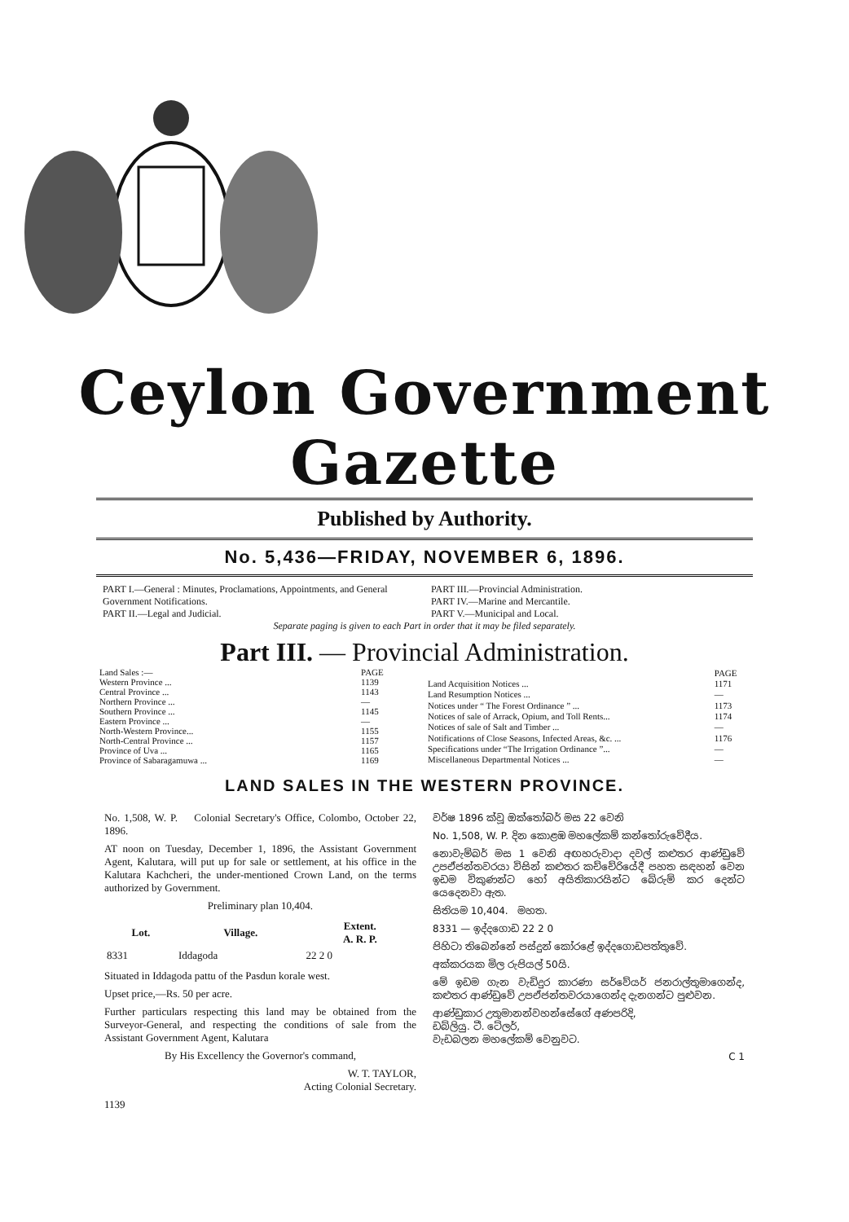Ceylon Government Gazette
Published by Authority.
No. 5,436—FRIDAY, NOVEMBER 6, 1896.
PART I.—General : Minutes, Proclamations, Appointments, and General Government Notifications.
PART II.—Legal and Judicial.
PART III.—Provincial Administration.
PART IV.—Marine and Mercantile.
PART V.—Municipal and Local.
Separate paging is given to each Part in order that it may be filed separately.
Part III. — Provincial Administration.
| Land Sales :— | PAGE |
| Western Province ... | 1139 |
| Central Province ... | 1143 |
| Northern Province ... | — |
| Southern Province ... | 1145 |
| Eastern Province ... | — |
| North-Western Province... | 1155 |
| North-Central Province ... | 1157 |
| Province of Uva ... | 1165 |
| Province of Sabaragamuwa ... | 1169 |
| | PAGE |
| Land Acquisition Notices ... | 1171 |
| Land Resumption Notices ... | — |
| Notices under “ The Forest Ordinance ” ... | 1173 |
| Notices of sale of Arrack, Opium, and Toll Rents... | 1174 |
| Notices of sale of Salt and Timber ... | — |
| Notifications of Close Seasons, Infected Areas, &c. ... | 1176 |
| Specifications under “The Irrigation Ordinance ”... | — |
| Miscellaneous Departmental Notices ... | — |
LAND SALES IN THE WESTERN PROVINCE.
No. 1,508, W. P. Colonial Secretary's Office, Colombo, October 22, 1896.
AT noon on Tuesday, December 1, 1896, the Assistant Government Agent, Kalutara, will put up for sale or settlement, at his office in the Kalutara Kachcheri, the under-mentioned Crown Land, on the terms authorized by Government.
Preliminary plan 10,404.
| Lot. | Village. | Extent. A. R. P. |
| --- | --- | --- |
| 8331 | Iddagoda | 22 2 0 |
Situated in Iddagoda pattu of the Pasdun korale west.
Upset price,—Rs. 50 per acre.
Further particulars respecting this land may be obtained from the Surveyor-General, and respecting the conditions of sale from the Assistant Government Agent, Kalutara
By His Excellency the Governor's command,
W. T. TAYLOR,
Acting Colonial Secretary.
1139
වර්ෂ 1896 ක්වූ ඔක්තෝබර් මස 22 වෙනි
No. 1,508, W. P. දින කොළඹ මහලේකම් කන්තෝරුවේදීය.
නොවැම්බර් මස 1 වෙනි අඟහරුවාදා දවල් කළුතර ආණ්ඩුවේ උපඒජන්තවරයා විසින් කළුතර කච්චේරියේදී පහත සඳහන් වෙන ඉඩම විකුණන්ට හෝ අයිතිකාරයින්ට බේරුම් කර දෙන්ට යෙදෙනවා ඇත.
සිතියම 10,404. මහත.
8331 — ඉද්දගොඩ 22 2 0
පිහිටා තිබෙන්නේ පස්දුන් කෝරළේ ඉද්දගොඩපත්තුවේ.
අක්කරයක මිල රුපියල් 50යි.
මේ ඉඩම ගැන වැඩිදුර කාරණා සර්වේයර් ජනරාල්තුමාගෙන්ද, කළුතර ආණ්ඩුවේ උපඒජන්තවරයාගෙන්ද දැනගන්ට පුළුවන.
ආණ්ඩුකාර උතුමානන්වහන්සේගේ අණපරිදි,
ඩබ්ලියු. ටී. ටේලර්,
වැඩබලන මහලේකම් වෙනුවට.
C 1